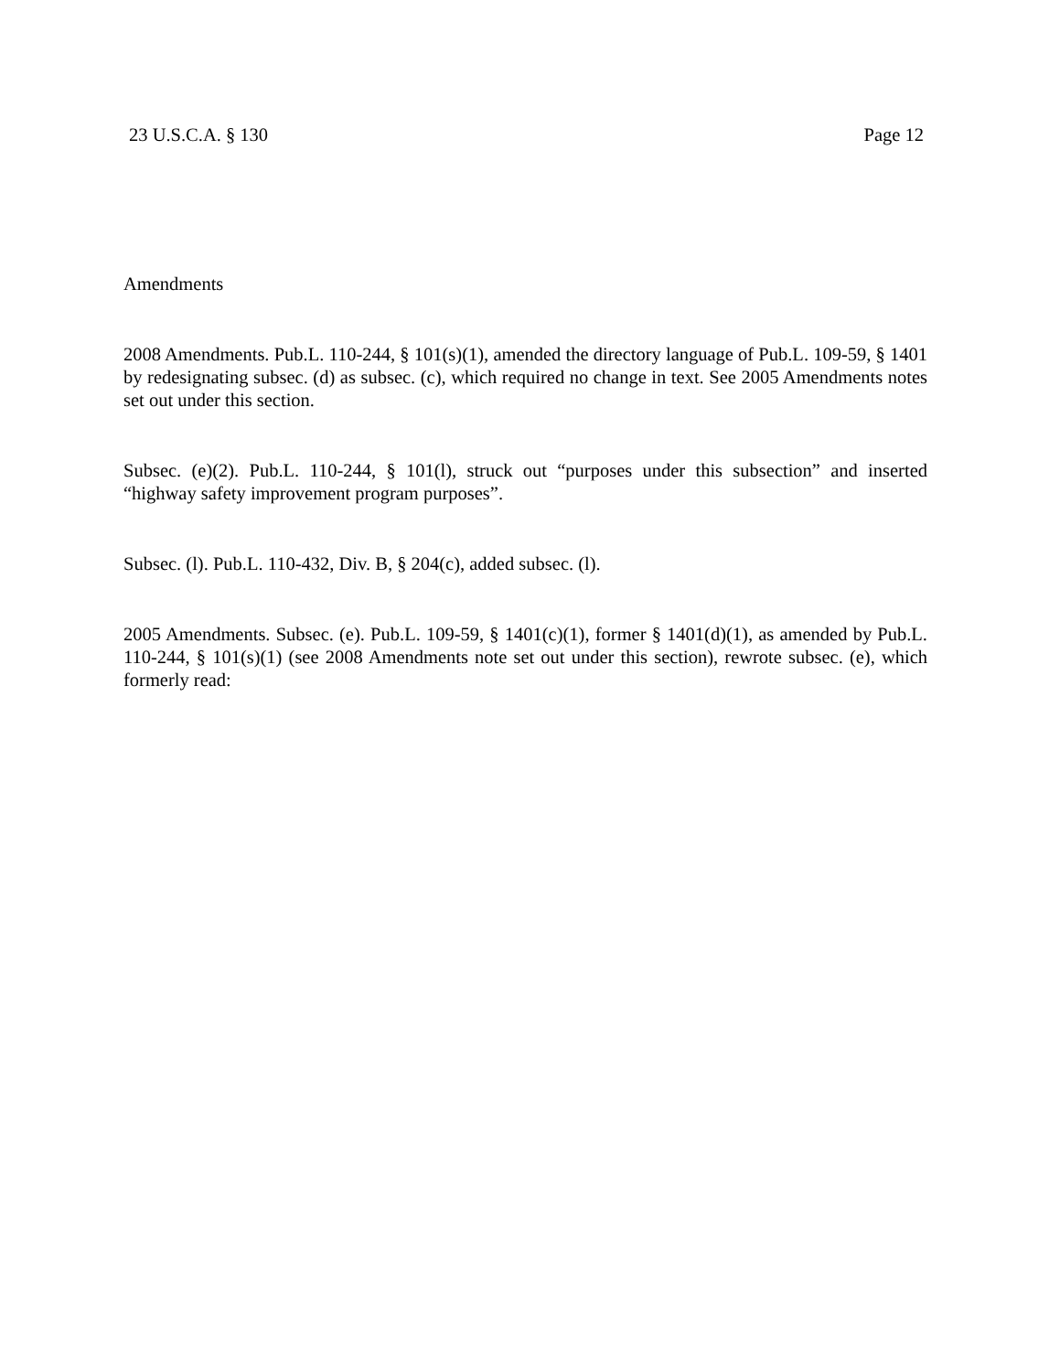23 U.S.C.A. § 130 Page 12
Amendments
2008 Amendments. Pub.L. 110-244, § 101(s)(1), amended the directory language of Pub.L. 109-59, § 1401 by redesignating subsec. (d) as subsec. (c), which required no change in text. See 2005 Amendments notes set out under this section.
Subsec. (e)(2). Pub.L. 110-244, § 101(l), struck out “purposes under this subsection” and inserted “highway safety improvement program purposes”.
Subsec. (l). Pub.L. 110-432, Div. B, § 204(c), added subsec. (l).
2005 Amendments. Subsec. (e). Pub.L. 109-59, § 1401(c)(1), former § 1401(d)(1), as amended by Pub.L. 110-244, § 101(s)(1) (see 2008 Amendments note set out under this section), rewrote subsec. (e), which formerly read: